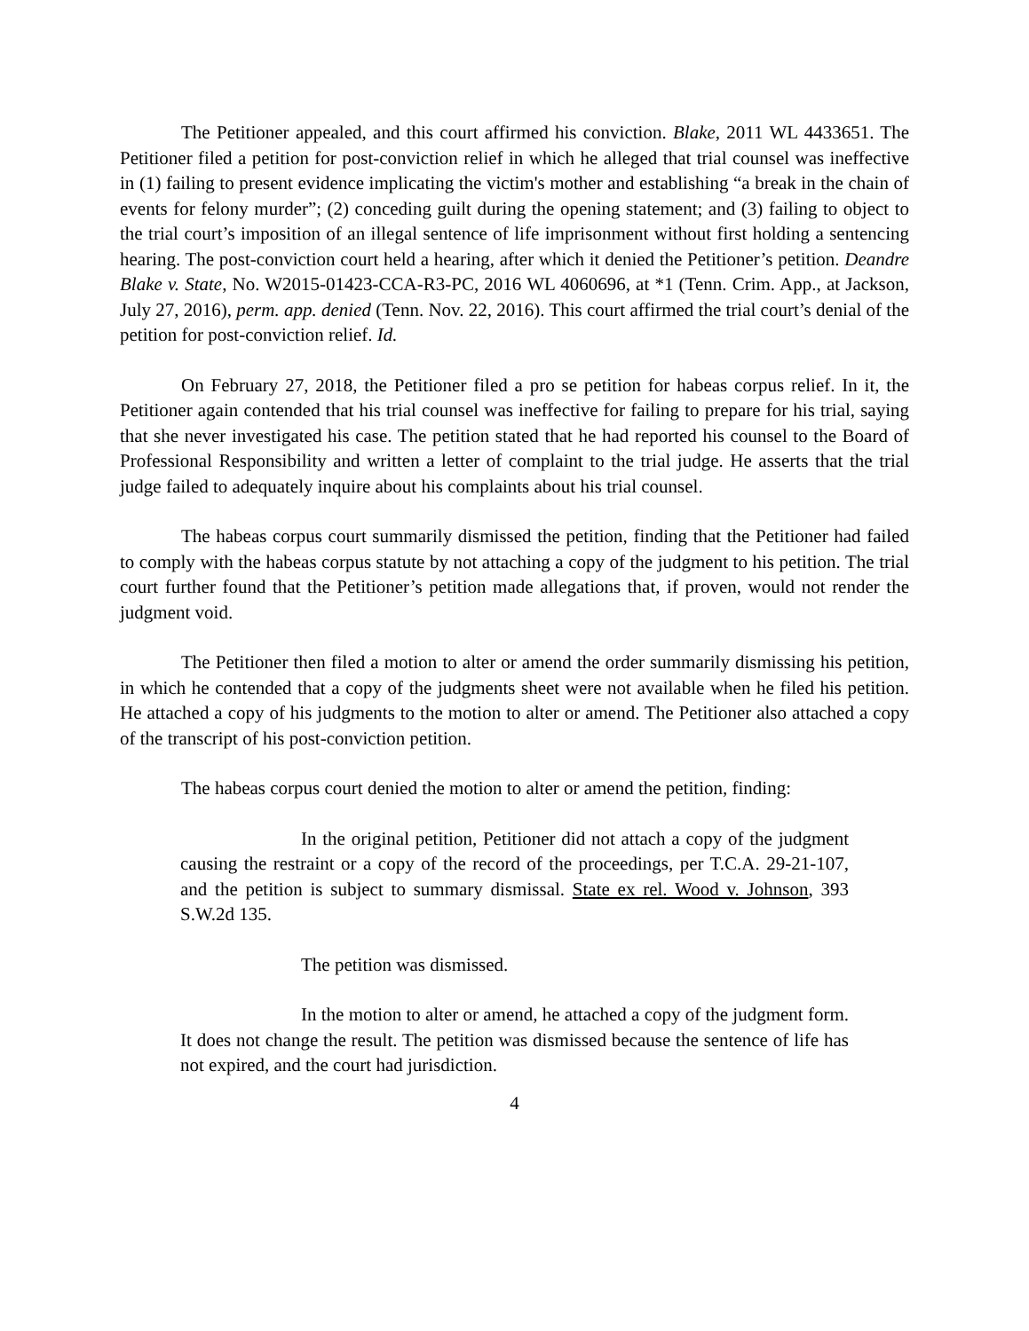The Petitioner appealed, and this court affirmed his conviction. Blake, 2011 WL 4433651. The Petitioner filed a petition for post-conviction relief in which he alleged that trial counsel was ineffective in (1) failing to present evidence implicating the victim's mother and establishing “a break in the chain of events for felony murder”; (2) conceding guilt during the opening statement; and (3) failing to object to the trial court’s imposition of an illegal sentence of life imprisonment without first holding a sentencing hearing. The post-conviction court held a hearing, after which it denied the Petitioner’s petition. Deandre Blake v. State, No. W2015-01423-CCA-R3-PC, 2016 WL 4060696, at *1 (Tenn. Crim. App., at Jackson, July 27, 2016), perm. app. denied (Tenn. Nov. 22, 2016). This court affirmed the trial court’s denial of the petition for post-conviction relief. Id.
On February 27, 2018, the Petitioner filed a pro se petition for habeas corpus relief. In it, the Petitioner again contended that his trial counsel was ineffective for failing to prepare for his trial, saying that she never investigated his case. The petition stated that he had reported his counsel to the Board of Professional Responsibility and written a letter of complaint to the trial judge. He asserts that the trial judge failed to adequately inquire about his complaints about his trial counsel.
The habeas corpus court summarily dismissed the petition, finding that the Petitioner had failed to comply with the habeas corpus statute by not attaching a copy of the judgment to his petition. The trial court further found that the Petitioner’s petition made allegations that, if proven, would not render the judgment void.
The Petitioner then filed a motion to alter or amend the order summarily dismissing his petition, in which he contended that a copy of the judgments sheet were not available when he filed his petition. He attached a copy of his judgments to the motion to alter or amend. The Petitioner also attached a copy of the transcript of his post-conviction petition.
The habeas corpus court denied the motion to alter or amend the petition, finding:
In the original petition, Petitioner did not attach a copy of the judgment causing the restraint or a copy of the record of the proceedings, per T.C.A. 29-21-107, and the petition is subject to summary dismissal. State ex rel. Wood v. Johnson, 393 S.W.2d 135.
The petition was dismissed.
In the motion to alter or amend, he attached a copy of the judgment form. It does not change the result. The petition was dismissed because the sentence of life has not expired, and the court had jurisdiction.
4